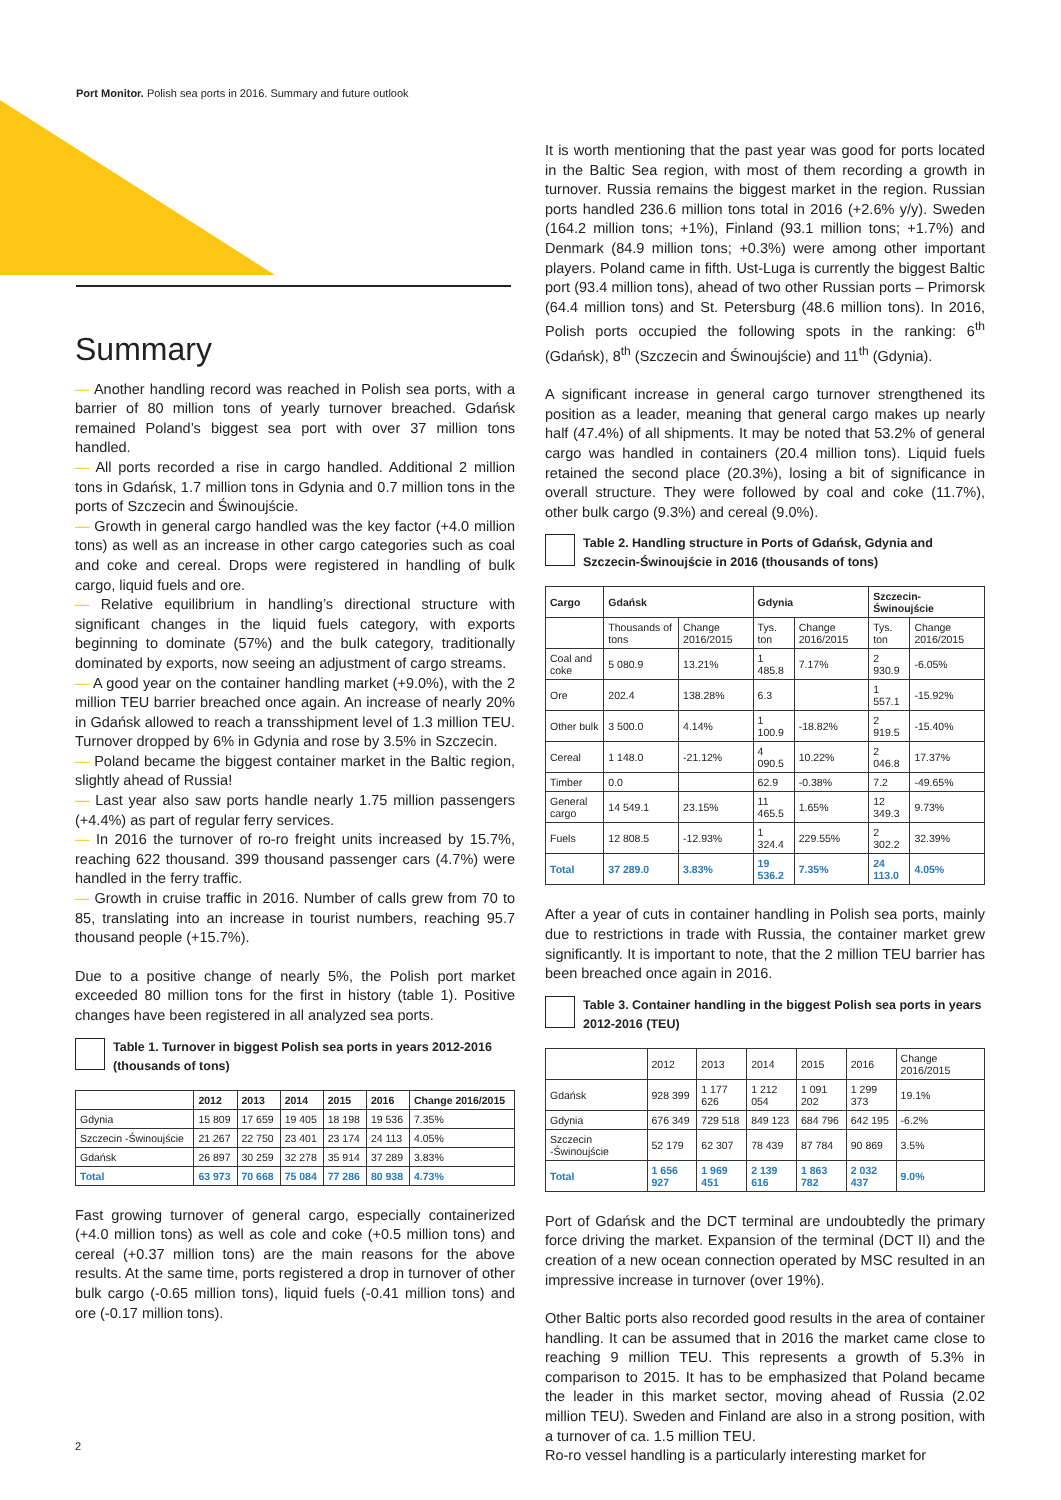Port Monitor. Polish sea ports in 2016. Summary and future outlook
Summary
— Another handling record was reached in Polish sea ports, with a barrier of 80 million tons of yearly turnover breached. Gdańsk remained Poland’s biggest sea port with over 37 million tons handled.
— All ports recorded a rise in cargo handled. Additional 2 million tons in Gdańsk, 1.7 million tons in Gdynia and 0.7 million tons in the ports of Szczecin and Świnoujście.
— Growth in general cargo handled was the key factor (+4.0 million tons) as well as an increase in other cargo categories such as coal and coke and cereal. Drops were registered in handling of bulk cargo, liquid fuels and ore.
— Relative equilibrium in handling’s directional structure with significant changes in the liquid fuels category, with exports beginning to dominate (57%) and the bulk category, traditionally dominated by exports, now seeing an adjustment of cargo streams.
— A good year on the container handling market (+9.0%), with the 2 million TEU barrier breached once again. An increase of nearly 20% in Gdańsk allowed to reach a transshipment level of 1.3 million TEU. Turnover dropped by 6% in Gdynia and rose by 3.5% in Szczecin.
— Poland became the biggest container market in the Baltic region, slightly ahead of Russia!
— Last year also saw ports handle nearly 1.75 million passengers (+4.4%) as part of regular ferry services.
— In 2016 the turnover of ro-ro freight units increased by 15.7%, reaching 622 thousand. 399 thousand passenger cars (4.7%) were handled in the ferry traffic.
— Growth in cruise traffic in 2016. Number of calls grew from 70 to 85, translating into an increase in tourist numbers, reaching 95.7 thousand people (+15.7%).
Due to a positive change of nearly 5%, the Polish port market exceeded 80 million tons for the first in history (table 1). Positive changes have been registered in all analyzed sea ports.
Table 1. Turnover in biggest Polish sea ports in years 2012-2016 (thousands of tons)
| | 2012 | 2013 | 2014 | 2015 | 2016 | Change 2016/2015 |
| --- | --- | --- | --- | --- | --- | --- |
| Gdynia | 15 809 | 17 659 | 19 405 | 18 198 | 19 536 | 7.35% |
| Szczecin -Świnoujście | 21 267 | 22 750 | 23 401 | 23 174 | 24 113 | 4.05% |
| Gdańsk | 26 897 | 30 259 | 32 278 | 35 914 | 37 289 | 3.83% |
| Total | 63 973 | 70 668 | 75 084 | 77 286 | 80 938 | 4.73% |
Fast growing turnover of general cargo, especially containerized (+4.0 million tons) as well as cole and coke (+0.5 million tons) and cereal (+0.37 million tons) are the main reasons for the above results. At the same time, ports registered a drop in turnover of other bulk cargo (-0.65 million tons), liquid fuels (-0.41 million tons) and ore (-0.17 million tons).
It is worth mentioning that the past year was good for ports located in the Baltic Sea region, with most of them recording a growth in turnover. Russia remains the biggest market in the region. Russian ports handled 236.6 million tons total in 2016 (+2.6% y/y). Sweden (164.2 million tons; +1%), Finland (93.1 million tons; +1.7%) and Denmark (84.9 million tons; +0.3%) were among other important players. Poland came in fifth. Ust-Luga is currently the biggest Baltic port (93.4 million tons), ahead of two other Russian ports – Primorsk (64.4 million tons) and St. Petersburg (48.6 million tons). In 2016, Polish ports occupied the following spots in the ranking: 6<sup>th</sup> (Gdańsk), 8<sup>th</sup> (Szczecin and Świnoujście) and 11<sup>th</sup> (Gdynia).
A significant increase in general cargo turnover strengthened its position as a leader, meaning that general cargo makes up nearly half (47.4%) of all shipments. It may be noted that 53.2% of general cargo was handled in containers (20.4 million tons). Liquid fuels retained the second place (20.3%), losing a bit of significance in overall structure. They were followed by coal and coke (11.7%), other bulk cargo (9.3%) and cereal (9.0%).
Table 2. Handling structure in Ports of Gdańsk, Gdynia and Szczecin-Świnoujście in 2016 (thousands of tons)
| Cargo | Gdańsk | | Gdynia | | Szczecin-Świnoujście | |
| --- | --- | --- | --- | --- | --- | --- |
| | Thousands of tons | Change 2016/2015 | Tys. ton | Change 2016/2015 | Tys. ton | Change 2016/2015 |
| Coal and coke | 5 080.9 | 13.21% | 1 485.8 | 7.17% | 2 930.9 | -6.05% |
| Ore | 202.4 | 138.28% | 6.3 | | 1 557.1 | -15.92% |
| Other bulk | 3 500.0 | 4.14% | 1 100.9 | -18.82% | 2 919.5 | -15.40% |
| Cereal | 1 148.0 | -21.12% | 4 090.5 | 10.22% | 2 046.8 | 17.37% |
| Timber | 0.0 | | 62.9 | -0.38% | 7.2 | -49.65% |
| General cargo | 14 549.1 | 23.15% | 11 465.5 | 1.65% | 12 349.3 | 9.73% |
| Fuels | 12 808.5 | -12.93% | 1 324.4 | 229.55% | 2 302.2 | 32.39% |
| Total | 37 289.0 | 3.83% | 19 536.2 | 7.35% | 24 113.0 | 4.05% |
After a year of cuts in container handling in Polish sea ports, mainly due to restrictions in trade with Russia, the container market grew significantly. It is important to note, that the 2 million TEU barrier has been breached once again in 2016.
Table 3. Container handling in the biggest Polish sea ports in years 2012-2016 (TEU)
| | 2012 | 2013 | 2014 | 2015 | 2016 | Change 2016/2015 |
| Gdańsk | 928 399 | 1 177 626 | 1 212 054 | 1 091 202 | 1 299 373 | 19.1% |
| Gdynia | 676 349 | 729 518 | 849 123 | 684 796 | 642 195 | -6.2% |
| Szczecin -Świnoujście | 52 179 | 62 307 | 78 439 | 87 784 | 90 869 | 3.5% |
| Total | 1 656 927 | 1 969 451 | 2 139 616 | 1 863 782 | 2 032 437 | 9.0% |
Port of Gdańsk and the DCT terminal are undoubtedly the primary force driving the market. Expansion of the terminal (DCT II) and the creation of a new ocean connection operated by MSC resulted in an impressive increase in turnover (over 19%).
Other Baltic ports also recorded good results in the area of container handling. It can be assumed that in 2016 the market came close to reaching 9 million TEU. This represents a growth of 5.3% in comparison to 2015. It has to be emphasized that Poland became the leader in this market sector, moving ahead of Russia (2.02 million TEU). Sweden and Finland are also in a strong position, with a turnover of ca. 1.5 million TEU.
Ro-ro vessel handling is a particularly interesting market for
2